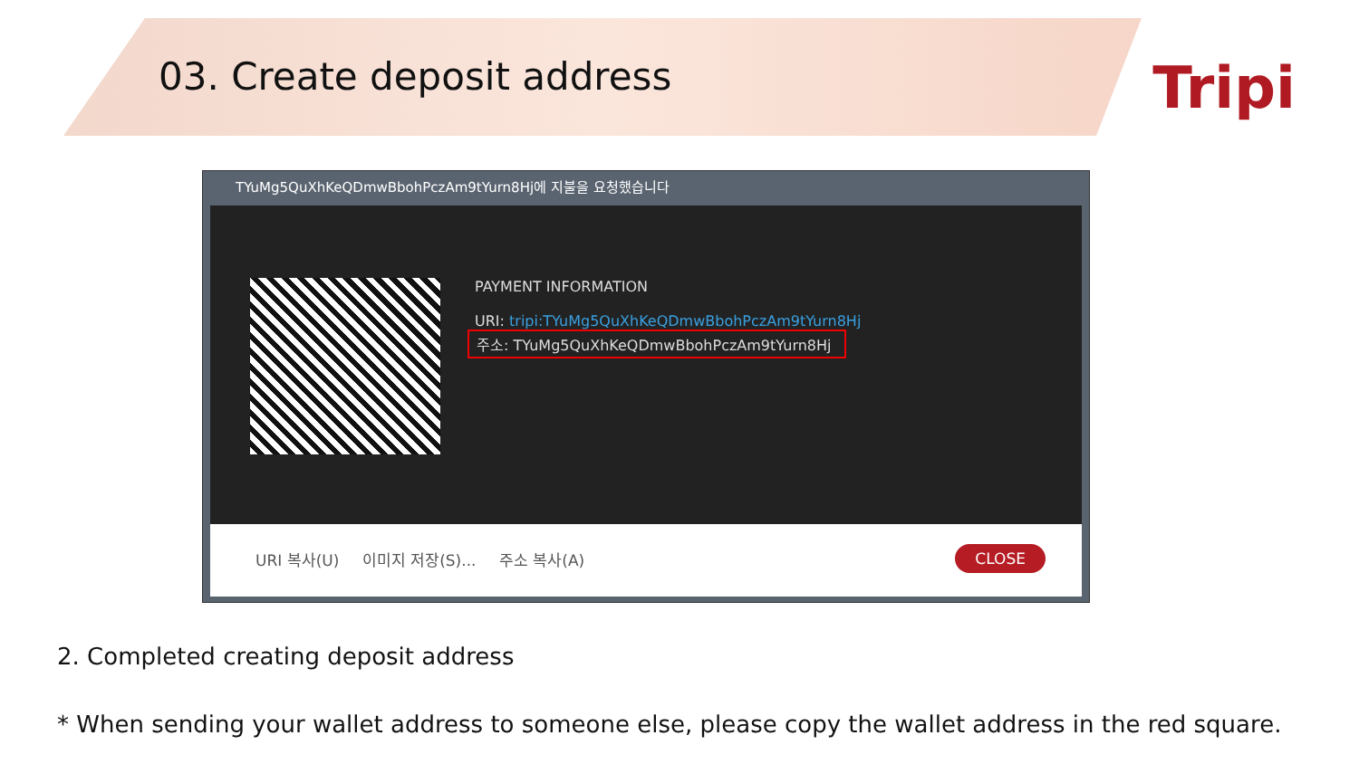03. Create deposit address
Tripi
TYuMg5QuXhKeQDmwBbohPczAm9tYurn8Hj에 지불을 요청했습니다
PAYMENT INFORMATION
URI: tripi:TYuMg5QuXhKeQDmwBbohPczAm9tYurn8Hj
주소: TYuMg5QuXhKeQDmwBbohPczAm9tYurn8Hj
URI 복사(U) 이미지 저장(S)... 주소 복사(A)
CLOSE
2. Completed creating deposit address
* When sending your wallet address to someone else, please copy the wallet address in the red square.